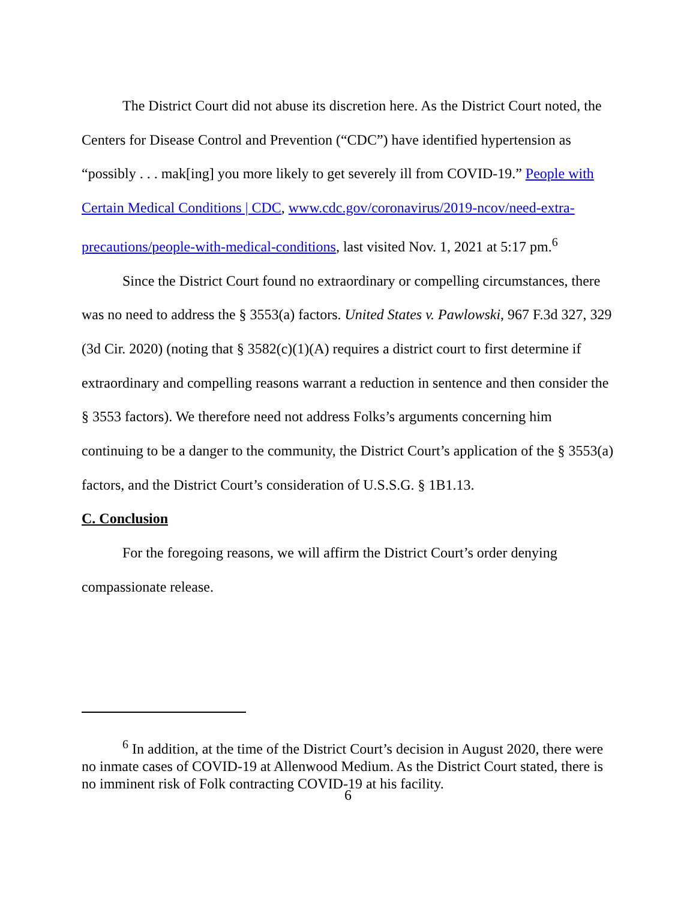The District Court did not abuse its discretion here. As the District Court noted, the Centers for Disease Control and Prevention (“CDC”) have identified hypertension as “possibly . . . mak[ing] you more likely to get severely ill from COVID-19.” People with Certain Medical Conditions | CDC, www.cdc.gov/coronavirus/2019-ncov/need-extra-precautions/people-with-medical-conditions, last visited Nov. 1, 2021 at 5:17 pm.<sup>6</sup>
Since the District Court found no extraordinary or compelling circumstances, there was no need to address the § 3553(a) factors. United States v. Pawlowski, 967 F.3d 327, 329 (3d Cir. 2020) (noting that § 3582(c)(1)(A) requires a district court to first determine if extraordinary and compelling reasons warrant a reduction in sentence and then consider the § 3553 factors). We therefore need not address Folks’s arguments concerning him continuing to be a danger to the community, the District Court’s application of the § 3553(a) factors, and the District Court’s consideration of U.S.S.G. § 1B1.13.
C. Conclusion
For the foregoing reasons, we will affirm the District Court’s order denying compassionate release.
<sup>6</sup> In addition, at the time of the District Court’s decision in August 2020, there were no inmate cases of COVID-19 at Allenwood Medium. As the District Court stated, there is no imminent risk of Folk contracting COVID-19 at his facility.
6